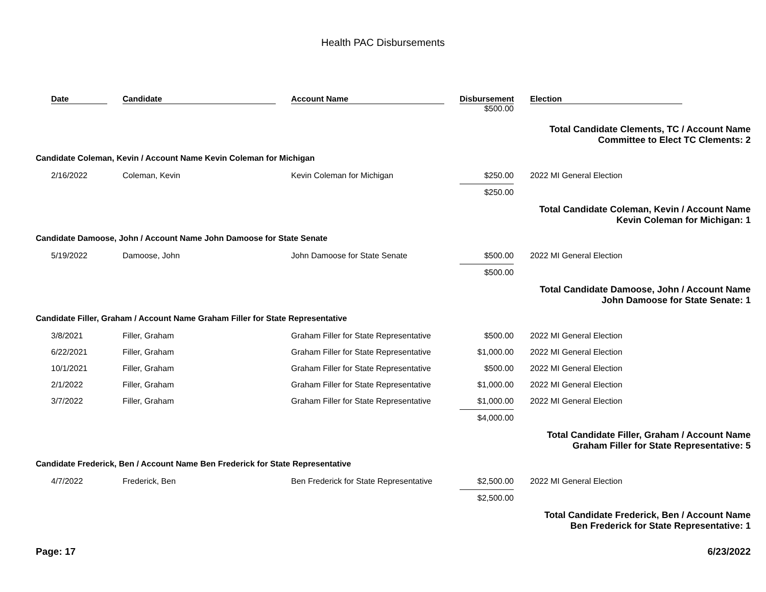Health PAC Disbursements
| | Date | Candidate | Account Name | Disbursement | Election |
| --- | --- | --- | --- | --- | --- |
| | | | | $500.00 | |
| Total Candidate Clements, TC / Account Name Committee to Elect TC Clements: 2 | | | | | |
| Candidate Coleman, Kevin / Account Name Kevin Coleman for Michigan | | | | | |
| | 2/16/2022 | Coleman, Kevin | Kevin Coleman for Michigan | $250.00 | 2022 MI General Election |
| | | | | $250.00 | |
| Total Candidate Coleman, Kevin / Account Name Kevin Coleman for Michigan: 1 | | | | | |
| Candidate Damoose, John / Account Name John Damoose for State Senate | | | | | |
| | 5/19/2022 | Damoose, John | John Damoose for State Senate | $500.00 | 2022 MI General Election |
| | | | | $500.00 | |
| Total Candidate Damoose, John / Account Name John Damoose for State Senate: 1 | | | | | |
| Candidate Filler, Graham / Account Name Graham Filler for State Representative | | | | | |
| | 3/8/2021 | Filler, Graham | Graham Filler for State Representative | $500.00 | 2022 MI General Election |
| | 6/22/2021 | Filler, Graham | Graham Filler for State Representative | $1,000.00 | 2022 MI General Election |
| | 10/1/2021 | Filler, Graham | Graham Filler for State Representative | $500.00 | 2022 MI General Election |
| | 2/1/2022 | Filler, Graham | Graham Filler for State Representative | $1,000.00 | 2022 MI General Election |
| | 3/7/2022 | Filler, Graham | Graham Filler for State Representative | $1,000.00 | 2022 MI General Election |
| | | | | $4,000.00 | |
| Total Candidate Filler, Graham / Account Name Graham Filler for State Representative: 5 | | | | | |
| Candidate Frederick, Ben / Account Name Ben Frederick for State Representative | | | | | |
| | 4/7/2022 | Frederick, Ben | Ben Frederick for State Representative | $2,500.00 | 2022 MI General Election |
| | | | | $2,500.00 | |
| Total Candidate Frederick, Ben / Account Name Ben Frederick for State Representative: 1 | | | | | |
Page: 17 6/23/2022